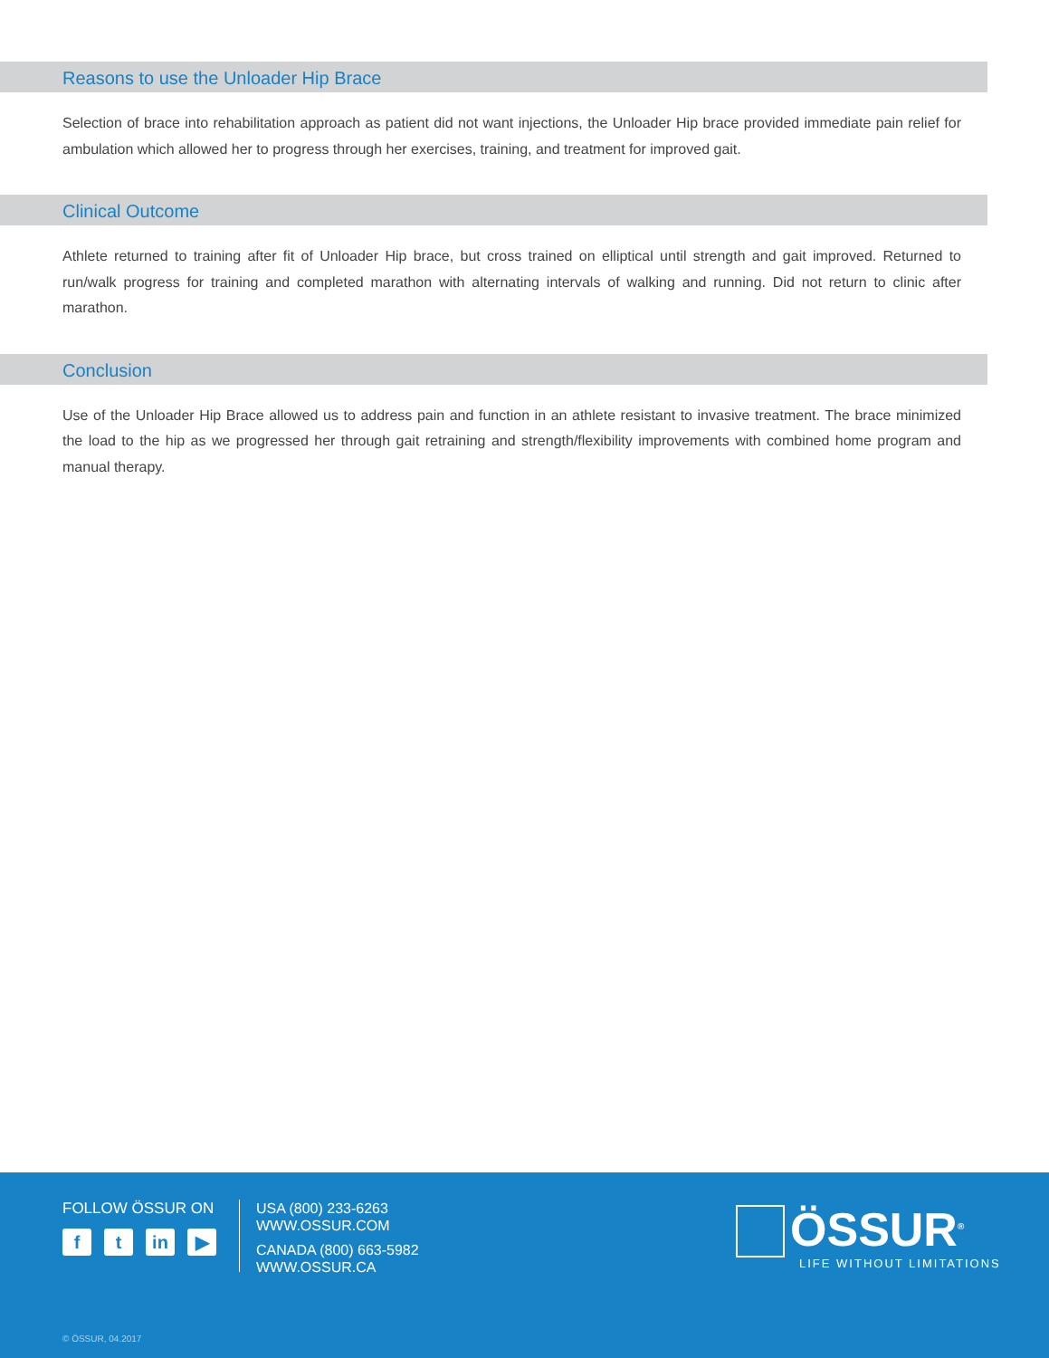Reasons to use the Unloader Hip Brace
Selection of brace into rehabilitation approach as patient did not want injections, the Unloader Hip brace provided immediate pain relief for ambulation which allowed her to progress through her exercises, training, and treatment for improved gait.
Clinical Outcome
Athlete returned to training after fit of Unloader Hip brace, but cross trained on elliptical until strength and gait improved. Returned to run/walk progress for training and completed marathon with alternating intervals of walking and running. Did not return to clinic after marathon.
Conclusion
Use of the Unloader Hip Brace allowed us to address pain and function in an athlete resistant to invasive treatment. The brace minimized the load to the hip as we progressed her through gait retraining and strength/flexibility improvements with combined home program and manual therapy.
FOLLOW ÖSSUR ON
ft in ▶
USA (800) 233-6263
WWW.OSSUR.COM
CANADA (800) 663-5982
WWW.OSSUR.CA
ÖSSUR<sup>®</sup>
LIFE WITHOUT LIMITATIONS
© ÖSSUR, 04.2017